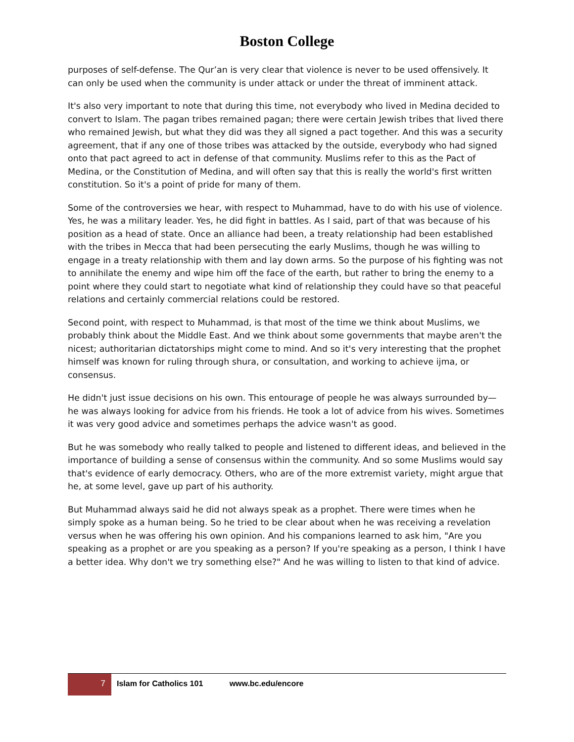Boston College
purposes of self-defense. The Qur’an is very clear that violence is never to be used offensively. It can only be used when the community is under attack or under the threat of imminent attack.
It's also very important to note that during this time, not everybody who lived in Medina decided to convert to Islam. The pagan tribes remained pagan; there were certain Jewish tribes that lived there who remained Jewish, but what they did was they all signed a pact together. And this was a security agreement, that if any one of those tribes was attacked by the outside, everybody who had signed onto that pact agreed to act in defense of that community. Muslims refer to this as the Pact of Medina, or the Constitution of Medina, and will often say that this is really the world's first written constitution. So it's a point of pride for many of them.
Some of the controversies we hear, with respect to Muhammad, have to do with his use of violence. Yes, he was a military leader. Yes, he did fight in battles. As I said, part of that was because of his position as a head of state. Once an alliance had been, a treaty relationship had been established with the tribes in Mecca that had been persecuting the early Muslims, though he was willing to engage in a treaty relationship with them and lay down arms. So the purpose of his fighting was not to annihilate the enemy and wipe him off the face of the earth, but rather to bring the enemy to a point where they could start to negotiate what kind of relationship they could have so that peaceful relations and certainly commercial relations could be restored.
Second point, with respect to Muhammad, is that most of the time we think about Muslims, we probably think about the Middle East. And we think about some governments that maybe aren't the nicest; authoritarian dictatorships might come to mind. And so it's very interesting that the prophet himself was known for ruling through shura, or consultation, and working to achieve ijma, or consensus.
He didn't just issue decisions on his own. This entourage of people he was always surrounded by—he was always looking for advice from his friends. He took a lot of advice from his wives. Sometimes it was very good advice and sometimes perhaps the advice wasn't as good.
But he was somebody who really talked to people and listened to different ideas, and believed in the importance of building a sense of consensus within the community. And so some Muslims would say that's evidence of early democracy. Others, who are of the more extremist variety, might argue that he, at some level, gave up part of his authority.
But Muhammad always said he did not always speak as a prophet. There were times when he simply spoke as a human being. So he tried to be clear about when he was receiving a revelation versus when he was offering his own opinion. And his companions learned to ask him, "Are you speaking as a prophet or are you speaking as a person? If you're speaking as a person, I think I have a better idea. Why don't we try something else?" And he was willing to listen to that kind of advice.
7
Islam for Catholics 101 www.bc.edu/encore